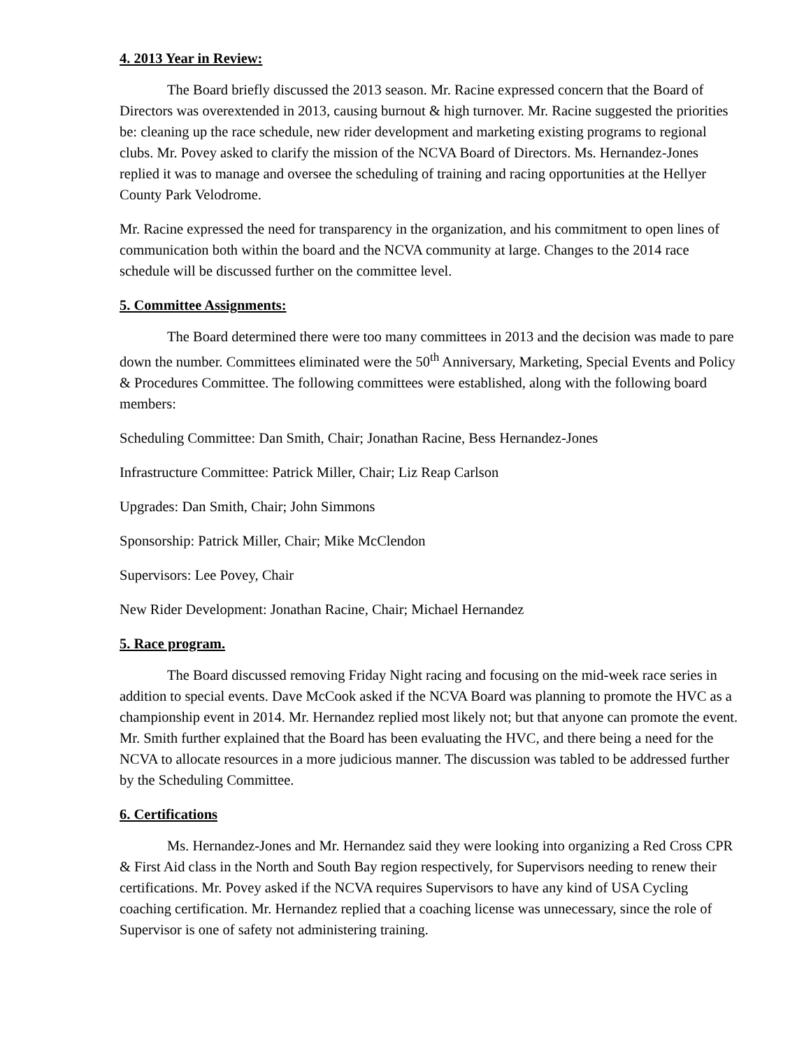4. 2013 Year in Review:
The Board briefly discussed the 2013 season. Mr. Racine expressed concern that the Board of Directors was overextended in 2013, causing burnout & high turnover. Mr. Racine suggested the priorities be: cleaning up the race schedule, new rider development and marketing existing programs to regional clubs. Mr. Povey asked to clarify the mission of the NCVA Board of Directors. Ms. Hernandez-Jones replied it was to manage and oversee the scheduling of training and racing opportunities at the Hellyer County Park Velodrome.
Mr. Racine expressed the need for transparency in the organization, and his commitment to open lines of communication both within the board and the NCVA community at large. Changes to the 2014 race schedule will be discussed further on the committee level.
5. Committee Assignments:
The Board determined there were too many committees in 2013 and the decision was made to pare down the number. Committees eliminated were the 50<sup>th</sup> Anniversary, Marketing, Special Events and Policy & Procedures Committee. The following committees were established, along with the following board members:
Scheduling Committee: Dan Smith, Chair; Jonathan Racine, Bess Hernandez-Jones
Infrastructure Committee: Patrick Miller, Chair; Liz Reap Carlson
Upgrades: Dan Smith, Chair; John Simmons
Sponsorship: Patrick Miller, Chair; Mike McClendon
Supervisors: Lee Povey, Chair
New Rider Development: Jonathan Racine, Chair; Michael Hernandez
5. Race program.
The Board discussed removing Friday Night racing and focusing on the mid-week race series in addition to special events. Dave McCook asked if the NCVA Board was planning to promote the HVC as a championship event in 2014. Mr. Hernandez replied most likely not; but that anyone can promote the event. Mr. Smith further explained that the Board has been evaluating the HVC, and there being a need for the NCVA to allocate resources in a more judicious manner. The discussion was tabled to be addressed further by the Scheduling Committee.
6. Certifications
Ms. Hernandez-Jones and Mr. Hernandez said they were looking into organizing a Red Cross CPR & First Aid class in the North and South Bay region respectively, for Supervisors needing to renew their certifications. Mr. Povey asked if the NCVA requires Supervisors to have any kind of USA Cycling coaching certification. Mr. Hernandez replied that a coaching license was unnecessary, since the role of Supervisor is one of safety not administering training.